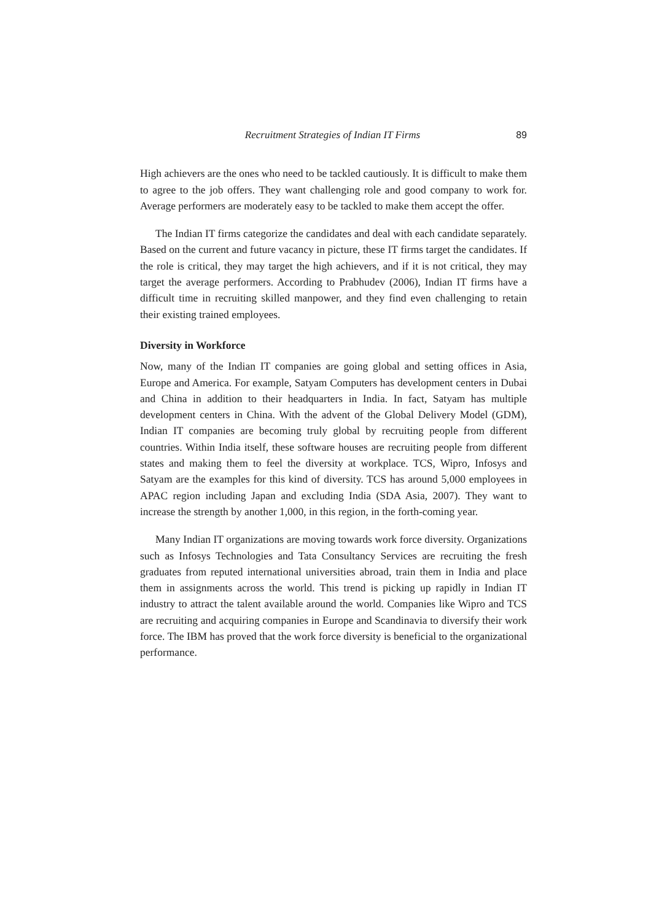Recruitment Strategies of Indian IT Firms 89
High achievers are the ones who need to be tackled cautiously. It is difficult to make them to agree to the job offers. They want challenging role and good company to work for. Average performers are moderately easy to be tackled to make them accept the offer.
The Indian IT firms categorize the candidates and deal with each candidate separately. Based on the current and future vacancy in picture, these IT firms target the candidates. If the role is critical, they may target the high achievers, and if it is not critical, they may target the average performers. According to Prabhudev (2006), Indian IT firms have a difficult time in recruiting skilled manpower, and they find even challenging to retain their existing trained employees.
Diversity in Workforce
Now, many of the Indian IT companies are going global and setting offices in Asia, Europe and America. For example, Satyam Computers has development centers in Dubai and China in addition to their headquarters in India. In fact, Satyam has multiple development centers in China. With the advent of the Global Delivery Model (GDM), Indian IT companies are becoming truly global by recruiting people from different countries. Within India itself, these software houses are recruiting people from different states and making them to feel the diversity at workplace. TCS, Wipro, Infosys and Satyam are the examples for this kind of diversity. TCS has around 5,000 employees in APAC region including Japan and excluding India (SDA Asia, 2007). They want to increase the strength by another 1,000, in this region, in the forth-coming year.
Many Indian IT organizations are moving towards work force diversity. Organizations such as Infosys Technologies and Tata Consultancy Services are recruiting the fresh graduates from reputed international universities abroad, train them in India and place them in assignments across the world. This trend is picking up rapidly in Indian IT industry to attract the talent available around the world. Companies like Wipro and TCS are recruiting and acquiring companies in Europe and Scandinavia to diversify their work force. The IBM has proved that the work force diversity is beneficial to the organizational performance.